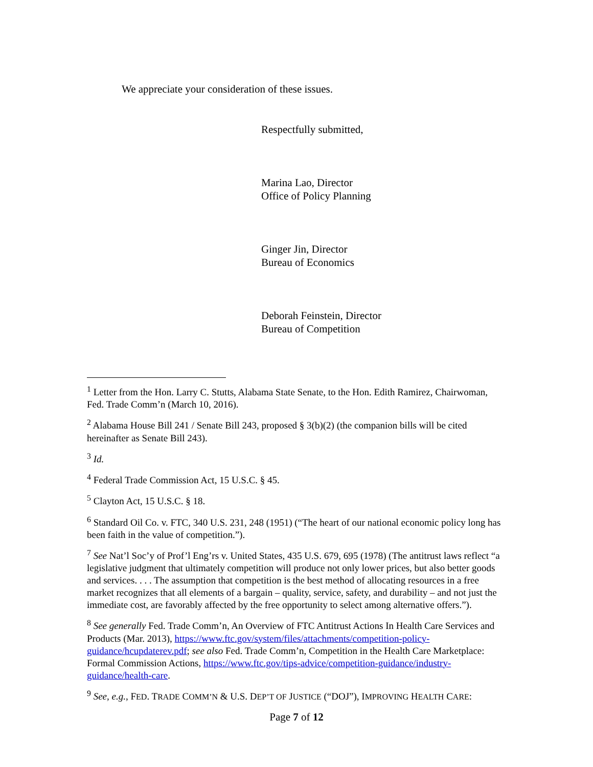We appreciate your consideration of these issues.
Respectfully submitted,
Marina Lao, Director
Office of Policy Planning
Ginger Jin, Director
Bureau of Economics
Deborah Feinstein, Director
Bureau of Competition
<sup>1</sup> Letter from the Hon. Larry C. Stutts, Alabama State Senate, to the Hon. Edith Ramirez, Chairwoman, Fed. Trade Comm’n (March 10, 2016).
<sup>2</sup> Alabama House Bill 241 / Senate Bill 243, proposed § 3(b)(2) (the companion bills will be cited hereinafter as Senate Bill 243).
<sup>3</sup> Id.
<sup>4</sup> Federal Trade Commission Act, 15 U.S.C. § 45.
<sup>5</sup> Clayton Act, 15 U.S.C. § 18.
<sup>6</sup> Standard Oil Co. v. FTC, 340 U.S. 231, 248 (1951) (“The heart of our national economic policy long has been faith in the value of competition.”).
<sup>7</sup> See Nat’l Soc’y of Prof’l Eng’rs v. United States, 435 U.S. 679, 695 (1978) (The antitrust laws reflect “a legislative judgment that ultimately competition will produce not only lower prices, but also better goods and services. . . . The assumption that competition is the best method of allocating resources in a free market recognizes that all elements of a bargain – quality, service, safety, and durability – and not just the immediate cost, are favorably affected by the free opportunity to select among alternative offers.”).
<sup>8</sup> See generally Fed. Trade Comm’n, An Overview of FTC Antitrust Actions In Health Care Services and Products (Mar. 2013), https://www.ftc.gov/system/files/attachments/competition-policy-guidance/hcupdaterev.pdf; see also Fed. Trade Comm’n, Competition in the Health Care Marketplace: Formal Commission Actions, https://www.ftc.gov/tips-advice/competition-guidance/industry-guidance/health-care.
<sup>9</sup> See, e.g., FED. TRADE COMM’N & U.S. DEP’T OF JUSTICE (“DOJ”), IMPROVING HEALTH CARE:
Page 7 of 12